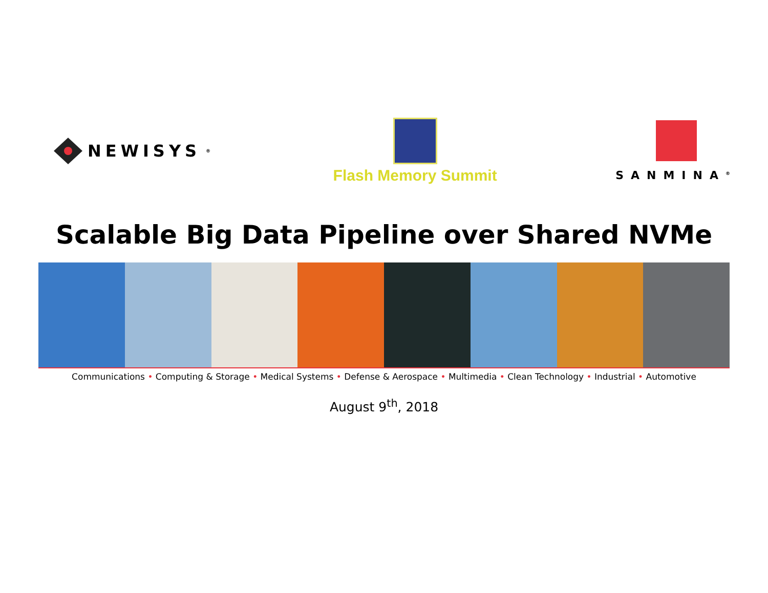NEWISYS<sup>®</sup>
Flash Memory Summit
SANMINA<sup>®</sup>
Scalable Big Data Pipeline over Shared NVMe
Communications • Computing & Storage • Medical Systems • Defense & Aerospace • Multimedia • Clean Technology • Industrial • Automotive
August 9<sup>th</sup>, 2018